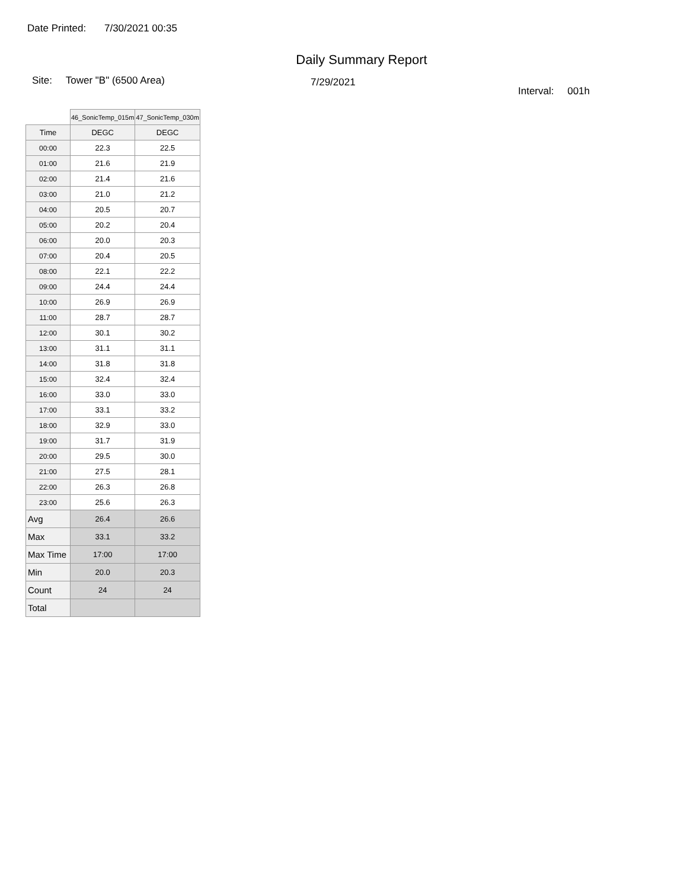Date Printed: 7/30/2021 00:35
Daily Summary Report
Site: Tower "B" (6500 Area)
7/29/2021
Interval: 001h
| | 46_SonicTemp_015m | 47_SonicTemp_030m |
| --- | --- | --- |
| Time | DEGC | DEGC |
| 00:00 | 22.3 | 22.5 |
| 01:00 | 21.6 | 21.9 |
| 02:00 | 21.4 | 21.6 |
| 03:00 | 21.0 | 21.2 |
| 04:00 | 20.5 | 20.7 |
| 05:00 | 20.2 | 20.4 |
| 06:00 | 20.0 | 20.3 |
| 07:00 | 20.4 | 20.5 |
| 08:00 | 22.1 | 22.2 |
| 09:00 | 24.4 | 24.4 |
| 10:00 | 26.9 | 26.9 |
| 11:00 | 28.7 | 28.7 |
| 12:00 | 30.1 | 30.2 |
| 13:00 | 31.1 | 31.1 |
| 14:00 | 31.8 | 31.8 |
| 15:00 | 32.4 | 32.4 |
| 16:00 | 33.0 | 33.0 |
| 17:00 | 33.1 | 33.2 |
| 18:00 | 32.9 | 33.0 |
| 19:00 | 31.7 | 31.9 |
| 20:00 | 29.5 | 30.0 |
| 21:00 | 27.5 | 28.1 |
| 22:00 | 26.3 | 26.8 |
| 23:00 | 25.6 | 26.3 |
| Avg | 26.4 | 26.6 |
| Max | 33.1 | 33.2 |
| Max Time | 17:00 | 17:00 |
| Min | 20.0 | 20.3 |
| Count | 24 | 24 |
| Total | | |